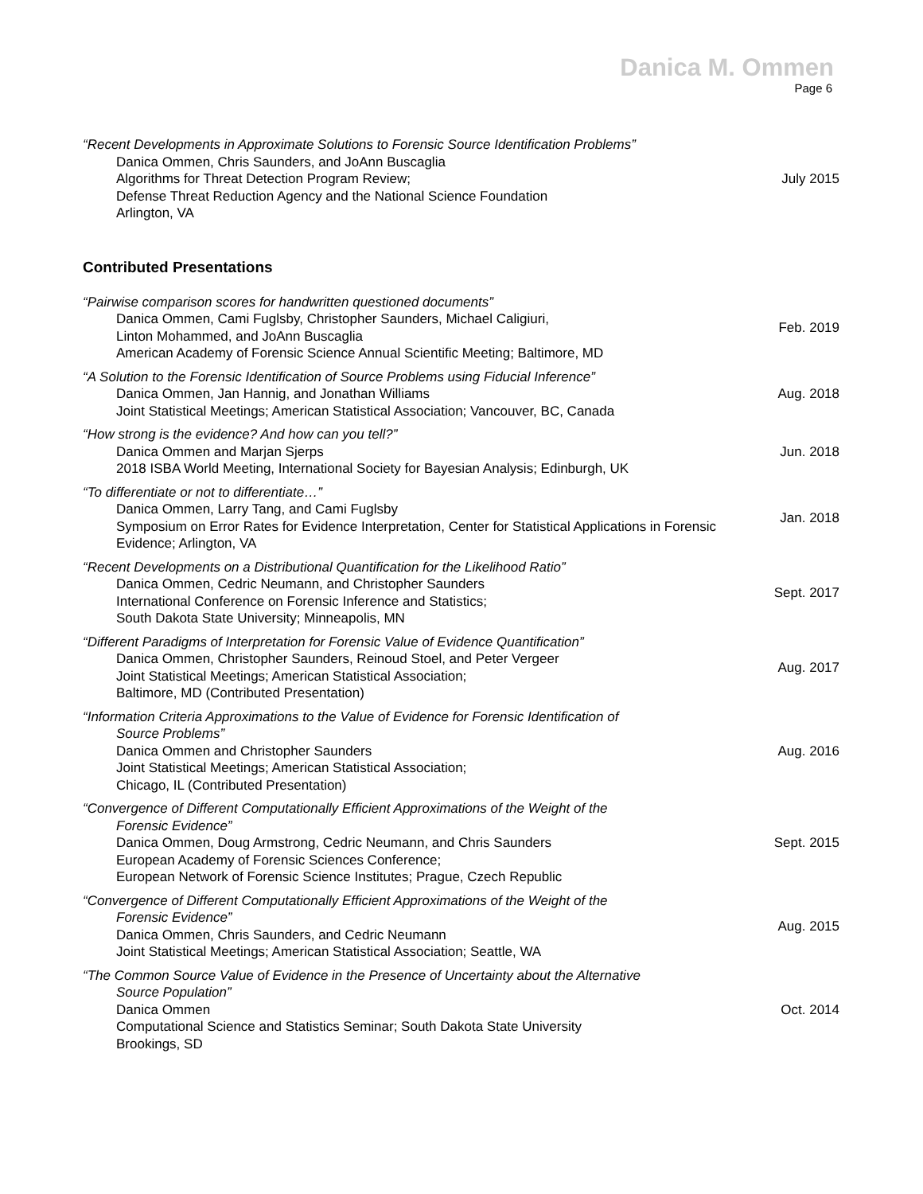Danica M. Ommen
Page 6
“Recent Developments in Approximate Solutions to Forensic Source Identification Problems”
Danica Ommen, Chris Saunders, and JoAnn Buscaglia
Algorithms for Threat Detection Program Review;
Defense Threat Reduction Agency and the National Science Foundation
Arlington, VA
July 2015
Contributed Presentations
“Pairwise comparison scores for handwritten questioned documents”
Danica Ommen, Cami Fuglsby, Christopher Saunders, Michael Caligiuri,
Linton Mohammed, and JoAnn Buscaglia
American Academy of Forensic Science Annual Scientific Meeting; Baltimore, MD
Feb. 2019
“A Solution to the Forensic Identification of Source Problems using Fiducial Inference”
Danica Ommen, Jan Hannig, and Jonathan Williams
Joint Statistical Meetings; American Statistical Association; Vancouver, BC, Canada
Aug. 2018
“How strong is the evidence? And how can you tell?”
Danica Ommen and Marjan Sjerps
2018 ISBA World Meeting, International Society for Bayesian Analysis; Edinburgh, UK
Jun. 2018
“To differentiate or not to differentiate…”
Danica Ommen, Larry Tang, and Cami Fuglsby
Symposium on Error Rates for Evidence Interpretation, Center for Statistical Applications in Forensic Evidence; Arlington, VA
Jan. 2018
“Recent Developments on a Distributional Quantification for the Likelihood Ratio”
Danica Ommen, Cedric Neumann, and Christopher Saunders
International Conference on Forensic Inference and Statistics;
South Dakota State University; Minneapolis, MN
Sept. 2017
“Different Paradigms of Interpretation for Forensic Value of Evidence Quantification”
Danica Ommen, Christopher Saunders, Reinoud Stoel, and Peter Vergeer
Joint Statistical Meetings; American Statistical Association;
Baltimore, MD (Contributed Presentation)
Aug. 2017
“Information Criteria Approximations to the Value of Evidence for Forensic Identification of
Source Problems”
Danica Ommen and Christopher Saunders
Joint Statistical Meetings; American Statistical Association;
Chicago, IL (Contributed Presentation)
Aug. 2016
“Convergence of Different Computationally Efficient Approximations of the Weight of the
Forensic Evidence”
Danica Ommen, Doug Armstrong, Cedric Neumann, and Chris Saunders
European Academy of Forensic Sciences Conference;
European Network of Forensic Science Institutes; Prague, Czech Republic
Sept. 2015
“Convergence of Different Computationally Efficient Approximations of the Weight of the
Forensic Evidence”
Danica Ommen, Chris Saunders, and Cedric Neumann
Joint Statistical Meetings; American Statistical Association; Seattle, WA
Aug. 2015
“The Common Source Value of Evidence in the Presence of Uncertainty about the Alternative
Source Population”
Danica Ommen
Computational Science and Statistics Seminar; South Dakota State University
Brookings, SD
Oct. 2014